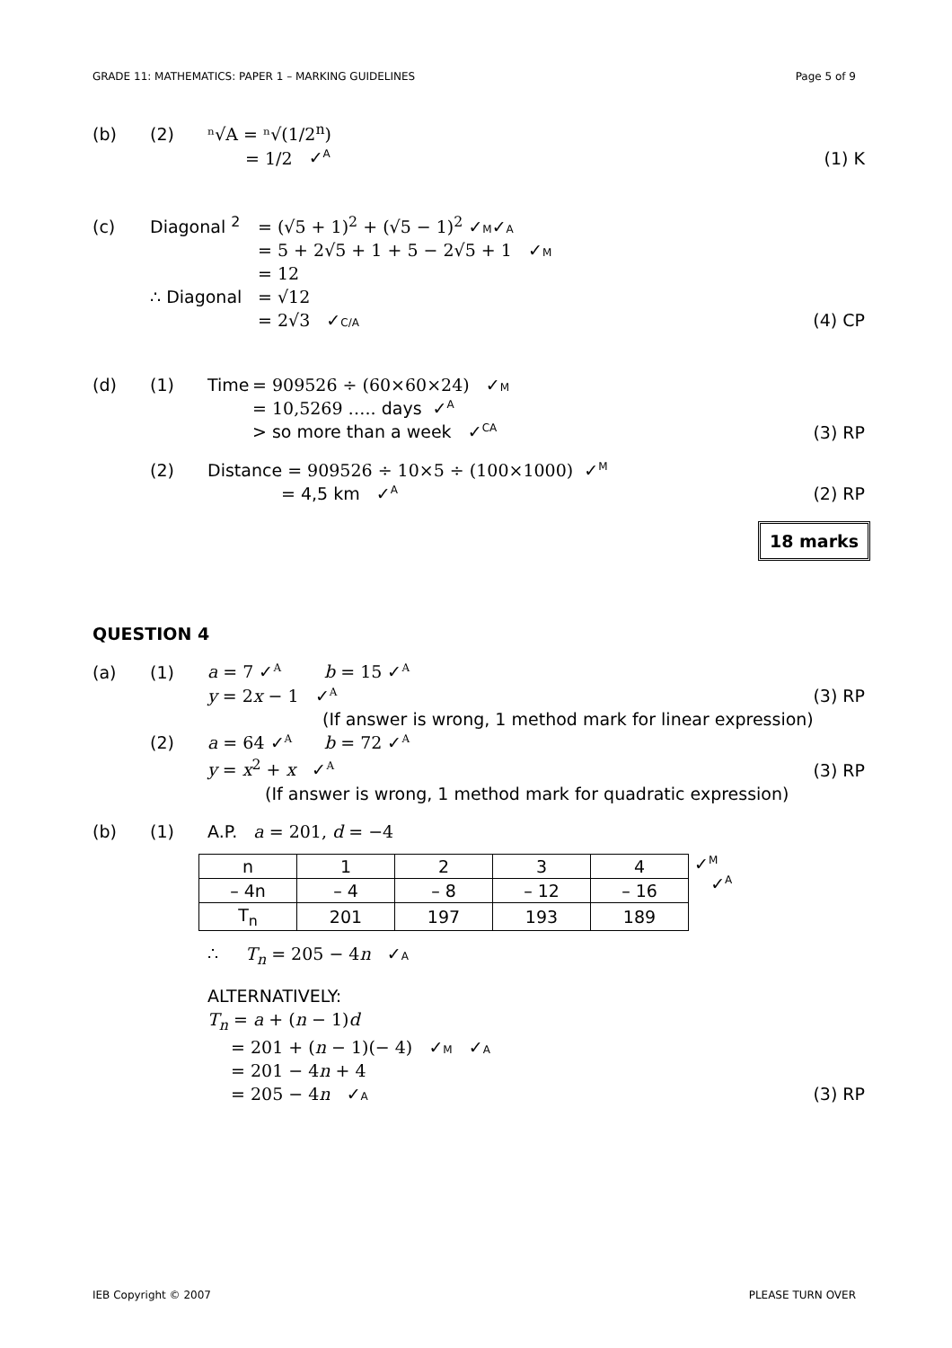GRADE 11: MATHEMATICS: PAPER 1 – MARKING GUIDELINES Page 5 of 9
(b) (2) ⁿ√A = ⁿ√(1/2<sup>n</sup>)
= 1/2 ✓A (1) K
(c) Diagonal <sup>2</sup> = (√5 + 1)<sup>2</sup> + (√5 − 1)<sup>2</sup> ✓ M ✓ A
= 5 + 2√5 + 1 + 5 − 2√5 + 1 ✓ M
= 12
∴ Diagonal = √12
= 2√3 ✓ C/A (4) CP
(d) (1) Time = 909526 ÷ (60×60×24) ✓ M
= 10,5269 ….. days ✓A
> so more than a week ✓CA (3) RP
(2) Distance = 909526 ÷ 10×5 ÷ (100×1000) ✓M
= 4,5 km ✓A (2) RP
18 marks
QUESTION 4
(a) (1) a = 7 ✓A b = 15 ✓A
y = 2x − 1 ✓A (3) RP
(If answer is wrong, 1 method mark for linear expression)
(2) a = 64 ✓A b = 72 ✓A
y = x<sup>2</sup> + x ✓A (3) RP
(If answer is wrong, 1 method mark for quadratic expression)
(b) (1) A.P. a = 201, d = −4
| n | 1 | 2 | 3 | 4 |
| – 4n | – 4 | – 8 | – 12 | – 16 |
| T<sub>n</sub> | 201 | 197 | 193 | 189 |
✓M
✓A
∴ T<sub>n</sub> = 205 − 4n ✓ A
ALTERNATIVELY:
T<sub>n</sub> = a + (n − 1)d
= 201 + (n − 1)(− 4) ✓ M ✓ A
= 201 − 4n + 4
= 205 − 4n ✓ A (3) RP
IEB Copyright © 2007 PLEASE TURN OVER